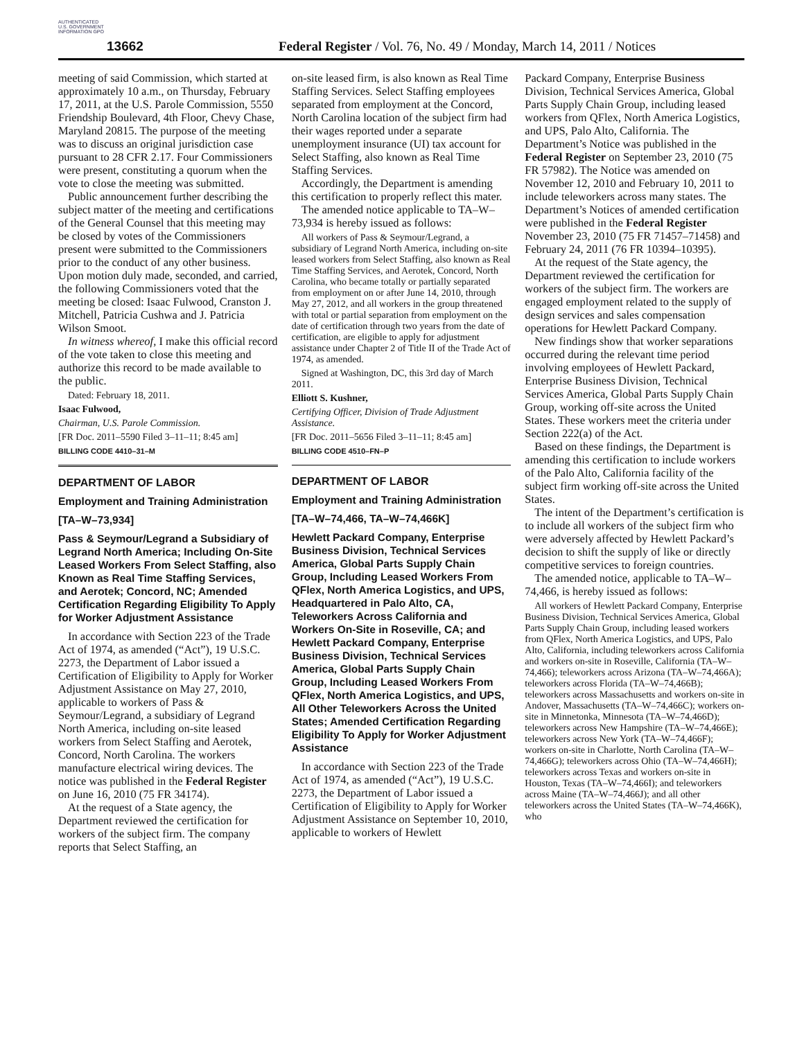AUTHENTICATED U.S. GOVERNMENT INFORMATION GPO
13662
Federal Register / Vol. 76, No. 49 / Monday, March 14, 2011 / Notices
meeting of said Commission, which started at approximately 10 a.m., on Thursday, February 17, 2011, at the U.S. Parole Commission, 5550 Friendship Boulevard, 4th Floor, Chevy Chase, Maryland 20815. The purpose of the meeting was to discuss an original jurisdiction case pursuant to 28 CFR 2.17. Four Commissioners were present, constituting a quorum when the vote to close the meeting was submitted.
Public announcement further describing the subject matter of the meeting and certifications of the General Counsel that this meeting may be closed by votes of the Commissioners present were submitted to the Commissioners prior to the conduct of any other business. Upon motion duly made, seconded, and carried, the following Commissioners voted that the meeting be closed: Isaac Fulwood, Cranston J. Mitchell, Patricia Cushwa and J. Patricia Wilson Smoot.
In witness whereof, I make this official record of the vote taken to close this meeting and authorize this record to be made available to the public.
Dated: February 18, 2011.
Isaac Fulwood,
Chairman, U.S. Parole Commission.
[FR Doc. 2011–5590 Filed 3–11–11; 8:45 am]
BILLING CODE 4410–31–M
DEPARTMENT OF LABOR
Employment and Training Administration
[TA–W–73,934]
Pass & Seymour/Legrand a Subsidiary of Legrand North America; Including On-Site Leased Workers From Select Staffing, also Known as Real Time Staffing Services, and Aerotek; Concord, NC; Amended Certification Regarding Eligibility To Apply for Worker Adjustment Assistance
In accordance with Section 223 of the Trade Act of 1974, as amended (“Act”), 19 U.S.C. 2273, the Department of Labor issued a Certification of Eligibility to Apply for Worker Adjustment Assistance on May 27, 2010, applicable to workers of Pass & Seymour/Legrand, a subsidiary of Legrand North America, including on-site leased workers from Select Staffing and Aerotek, Concord, North Carolina. The workers manufacture electrical wiring devices. The notice was published in the Federal Register on June 16, 2010 (75 FR 34174).
At the request of a State agency, the Department reviewed the certification for workers of the subject firm. The company reports that Select Staffing, an
on-site leased firm, is also known as Real Time Staffing Services. Select Staffing employees separated from employment at the Concord, North Carolina location of the subject firm had their wages reported under a separate unemployment insurance (UI) tax account for Select Staffing, also known as Real Time Staffing Services.
Accordingly, the Department is amending this certification to properly reflect this mater.
The amended notice applicable to TA–W–73,934 is hereby issued as follows:
All workers of Pass & Seymour/Legrand, a subsidiary of Legrand North America, including on-site leased workers from Select Staffing, also known as Real Time Staffing Services, and Aerotek, Concord, North Carolina, who became totally or partially separated from employment on or after June 14, 2010, through May 27, 2012, and all workers in the group threatened with total or partial separation from employment on the date of certification through two years from the date of certification, are eligible to apply for adjustment assistance under Chapter 2 of Title II of the Trade Act of 1974, as amended.
Signed at Washington, DC, this 3rd day of March 2011.
Elliott S. Kushner,
Certifying Officer, Division of Trade Adjustment Assistance.
[FR Doc. 2011–5656 Filed 3–11–11; 8:45 am]
BILLING CODE 4510–FN–P
DEPARTMENT OF LABOR
Employment and Training Administration
[TA–W–74,466, TA–W–74,466K]
Hewlett Packard Company, Enterprise Business Division, Technical Services America, Global Parts Supply Chain Group, Including Leased Workers From QFlex, North America Logistics, and UPS, Headquartered in Palo Alto, CA, Teleworkers Across California and Workers On-Site in Roseville, CA; and Hewlett Packard Company, Enterprise Business Division, Technical Services America, Global Parts Supply Chain Group, Including Leased Workers From QFlex, North America Logistics, and UPS, All Other Teleworkers Across the United States; Amended Certification Regarding Eligibility To Apply for Worker Adjustment Assistance
In accordance with Section 223 of the Trade Act of 1974, as amended (“Act”), 19 U.S.C. 2273, the Department of Labor issued a Certification of Eligibility to Apply for Worker Adjustment Assistance on September 10, 2010, applicable to workers of Hewlett
Packard Company, Enterprise Business Division, Technical Services America, Global Parts Supply Chain Group, including leased workers from QFlex, North America Logistics, and UPS, Palo Alto, California. The Department’s Notice was published in the Federal Register on September 23, 2010 (75 FR 57982). The Notice was amended on November 12, 2010 and February 10, 2011 to include teleworkers across many states. The Department’s Notices of amended certification were published in the Federal Register November 23, 2010 (75 FR 71457–71458) and February 24, 2011 (76 FR 10394–10395).
At the request of the State agency, the Department reviewed the certification for workers of the subject firm. The workers are engaged employment related to the supply of design services and sales compensation operations for Hewlett Packard Company.
New findings show that worker separations occurred during the relevant time period involving employees of Hewlett Packard, Enterprise Business Division, Technical Services America, Global Parts Supply Chain Group, working off-site across the United States. These workers meet the criteria under Section 222(a) of the Act.
Based on these findings, the Department is amending this certification to include workers of the Palo Alto, California facility of the subject firm working off-site across the United States.
The intent of the Department’s certification is to include all workers of the subject firm who were adversely affected by Hewlett Packard’s decision to shift the supply of like or directly competitive services to foreign countries.
The amended notice, applicable to TA–W–74,466, is hereby issued as follows:
All workers of Hewlett Packard Company, Enterprise Business Division, Technical Services America, Global Parts Supply Chain Group, including leased workers from QFlex, North America Logistics, and UPS, Palo Alto, California, including teleworkers across California and workers on-site in Roseville, California (TA–W–74,466); teleworkers across Arizona (TA–W–74,466A); teleworkers across Florida (TA–W–74,466B); teleworkers across Massachusetts and workers on-site in Andover, Massachusetts (TA–W–74,466C); workers on-site in Minnetonka, Minnesota (TA–W–74,466D); teleworkers across New Hampshire (TA–W–74,466E); teleworkers across New York (TA–W–74,466F); workers on-site in Charlotte, North Carolina (TA–W–74,466G); teleworkers across Ohio (TA–W–74,466H); teleworkers across Texas and workers on-site in Houston, Texas (TA–W–74,466I); and teleworkers across Maine (TA–W–74,466J); and all other teleworkers across the United States (TA–W–74,466K), who